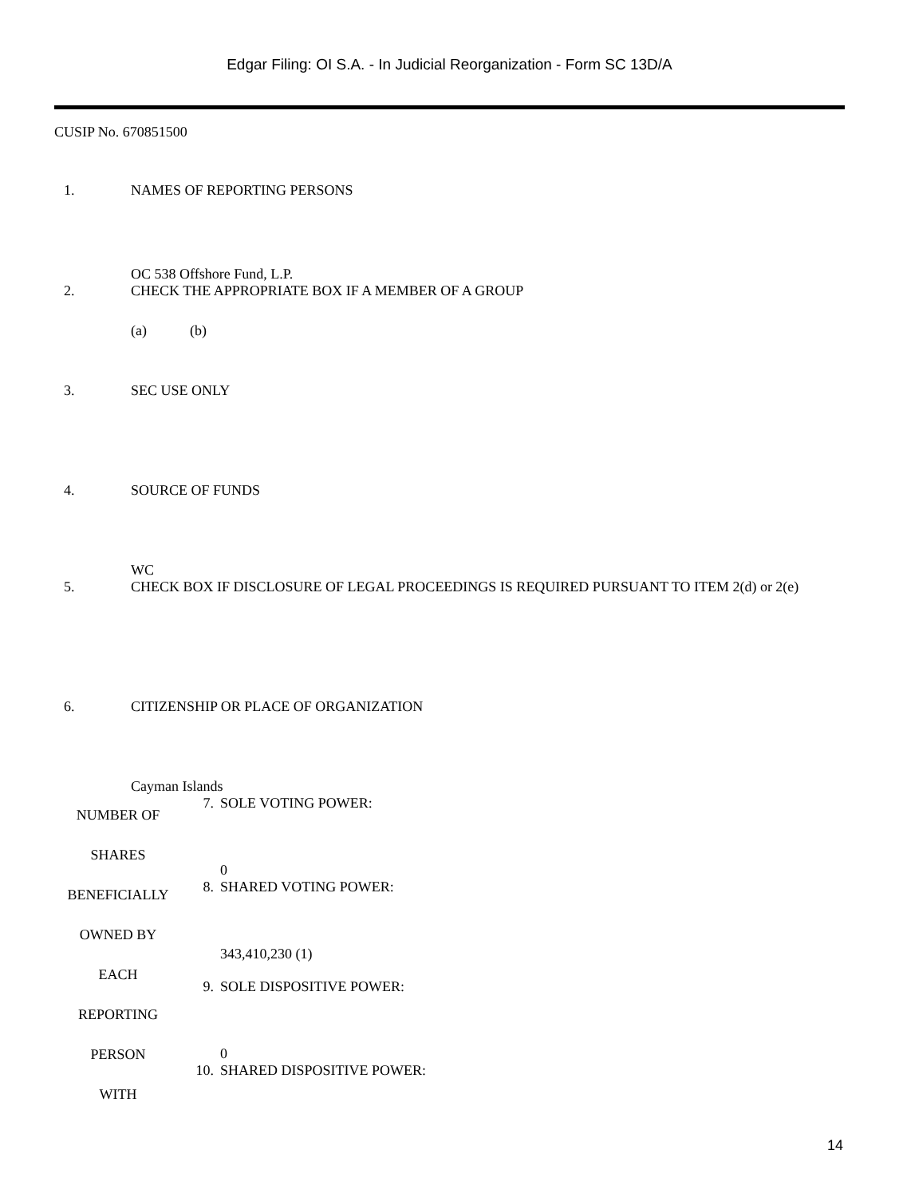Edgar Filing: OI S.A. - In Judicial Reorganization - Form SC 13D/A
CUSIP No. 670851500
| 1. | NAMES OF REPORTING PERSONS |
| | OC 538 Offshore Fund, L.P. |
| 2. | CHECK THE APPROPRIATE BOX IF A MEMBER OF A GROUP |
| | (a) (b) |
| 3. | SEC USE ONLY |
| 4. | SOURCE OF FUNDS |
| | WC |
| 5. | CHECK BOX IF DISCLOSURE OF LEGAL PROCEEDINGS IS REQUIRED PURSUANT TO ITEM 2(d) or 2(e) |
| 6. | CITIZENSHIP OR PLACE OF ORGANIZATION |
| | Cayman Islands |
| NUMBER OF SHARES BENEFICIALLY OWNED BY EACH REPORTING PERSON WITH | 7. | SOLE VOTING POWER: 0 |
| | 8. | SHARED VOTING POWER: 343,410,230 (1) |
| | 9. | SOLE DISPOSITIVE POWER: 0 |
| | 10. | SHARED DISPOSITIVE POWER: |
14